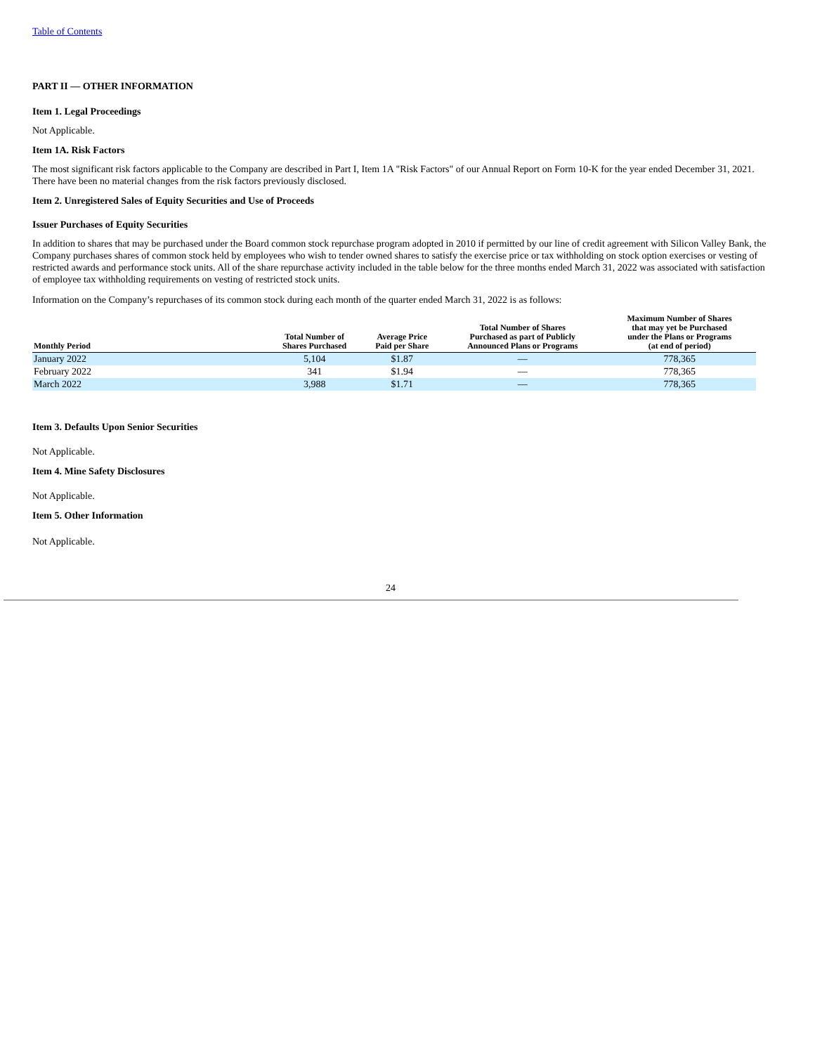Table of Contents
PART II — OTHER INFORMATION
Item 1. Legal Proceedings
Not Applicable.
Item 1A. Risk Factors
The most significant risk factors applicable to the Company are described in Part I, Item 1A "Risk Factors" of our Annual Report on Form 10-K for the year ended December 31, 2021. There have been no material changes from the risk factors previously disclosed.
Item 2. Unregistered Sales of Equity Securities and Use of Proceeds
Issuer Purchases of Equity Securities
In addition to shares that may be purchased under the Board common stock repurchase program adopted in 2010 if permitted by our line of credit agreement with Silicon Valley Bank, the Company purchases shares of common stock held by employees who wish to tender owned shares to satisfy the exercise price or tax withholding on stock option exercises or vesting of restricted awards and performance stock units. All of the share repurchase activity included in the table below for the three months ended March 31, 2022 was associated with satisfaction of employee tax withholding requirements on vesting of restricted stock units.
Information on the Company’s repurchases of its common stock during each month of the quarter ended March 31, 2022 is as follows:
| Monthly Period | Total Number of Shares Purchased | Average Price Paid per Share | Total Number of Shares Purchased as part of Publicly Announced Plans or Programs | Maximum Number of Shares that may yet be Purchased under the Plans or Programs (at end of period) |
| --- | --- | --- | --- | --- |
| January 2022 | 5,104 | $1.87 | — | 778,365 |
| February 2022 | 341 | $1.94 | — | 778,365 |
| March 2022 | 3,988 | $1.71 | — | 778,365 |
Item 3. Defaults Upon Senior Securities
Not Applicable.
Item 4. Mine Safety Disclosures
Not Applicable.
Item 5. Other Information
Not Applicable.
24